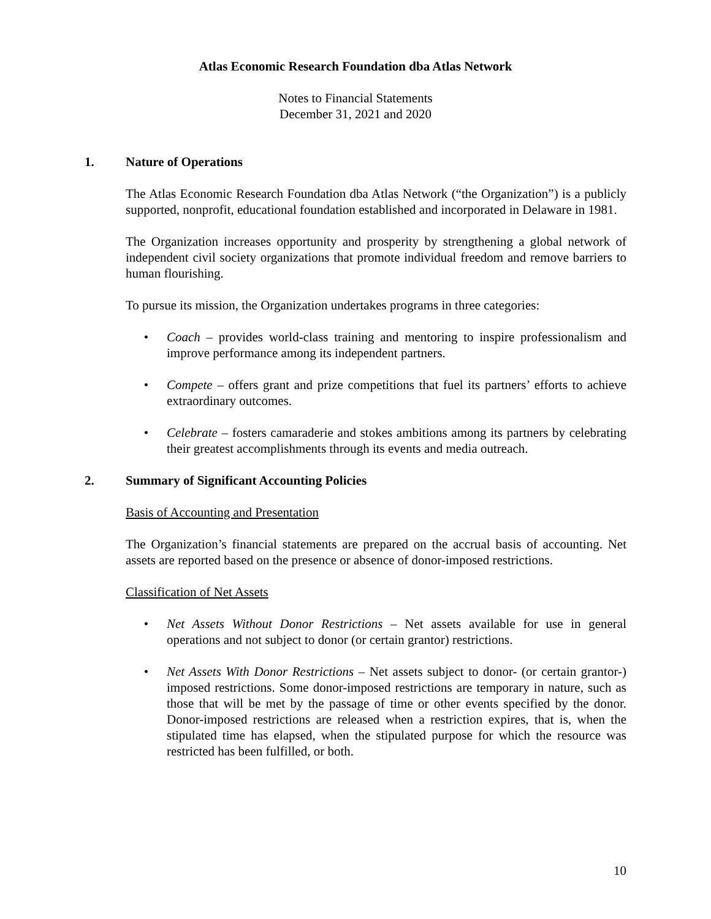Atlas Economic Research Foundation dba Atlas Network
Notes to Financial Statements
December 31, 2021 and 2020
1. Nature of Operations
The Atlas Economic Research Foundation dba Atlas Network (“the Organization”) is a publicly supported, nonprofit, educational foundation established and incorporated in Delaware in 1981.
The Organization increases opportunity and prosperity by strengthening a global network of independent civil society organizations that promote individual freedom and remove barriers to human flourishing.
To pursue its mission, the Organization undertakes programs in three categories:
• Coach – provides world-class training and mentoring to inspire professionalism and improve performance among its independent partners.
• Compete – offers grant and prize competitions that fuel its partners’ efforts to achieve extraordinary outcomes.
• Celebrate – fosters camaraderie and stokes ambitions among its partners by celebrating their greatest accomplishments through its events and media outreach.
2. Summary of Significant Accounting Policies
Basis of Accounting and Presentation
The Organization’s financial statements are prepared on the accrual basis of accounting. Net assets are reported based on the presence or absence of donor-imposed restrictions.
Classification of Net Assets
• Net Assets Without Donor Restrictions – Net assets available for use in general operations and not subject to donor (or certain grantor) restrictions.
• Net Assets With Donor Restrictions – Net assets subject to donor- (or certain grantor-) imposed restrictions. Some donor-imposed restrictions are temporary in nature, such as those that will be met by the passage of time or other events specified by the donor. Donor-imposed restrictions are released when a restriction expires, that is, when the stipulated time has elapsed, when the stipulated purpose for which the resource was restricted has been fulfilled, or both.
10